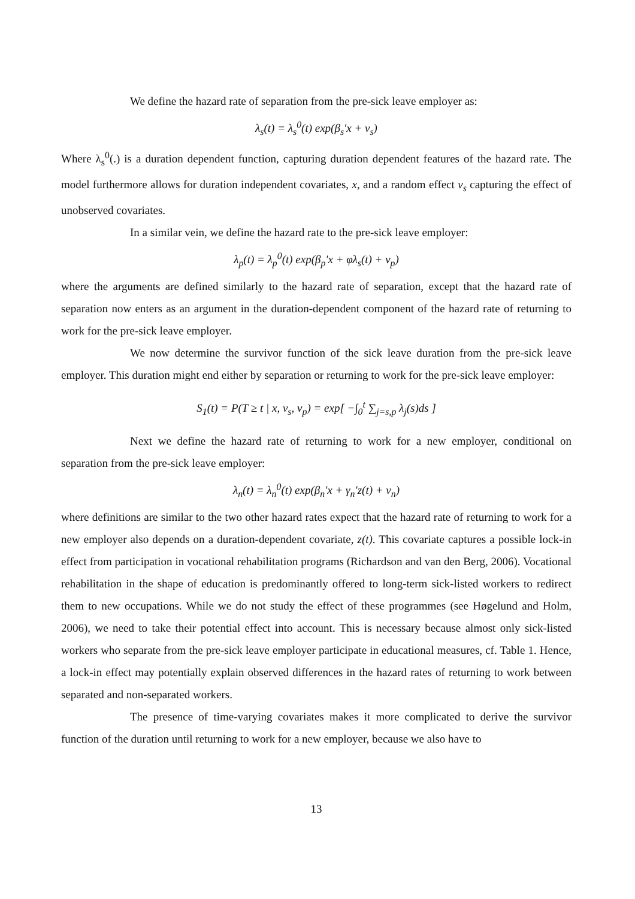We define the hazard rate of separation from the pre-sick leave employer as:
λ<sub>s</sub>(t) = λ<sub>s</sub><sup>0</sup>(t) exp(β<sub>s</sub>′x + v<sub>s</sub>)
Where λ<sub>s</sub><sup>0</sup>(.) is a duration dependent function, capturing duration dependent features of the hazard rate. The model furthermore allows for duration independent covariates, x, and a random effect v<sub>s</sub> capturing the effect of unobserved covariates.
In a similar vein, we define the hazard rate to the pre-sick leave employer:
λ<sub>p</sub>(t) = λ<sub>p</sub><sup>0</sup>(t) exp(β<sub>p</sub>′x + φλ<sub>s</sub>(t) + v<sub>p</sub>)
where the arguments are defined similarly to the hazard rate of separation, except that the hazard rate of separation now enters as an argument in the duration-dependent component of the hazard rate of returning to work for the pre-sick leave employer.
We now determine the survivor function of the sick leave duration from the pre-sick leave employer. This duration might end either by separation or returning to work for the pre-sick leave employer:
S<sub>1</sub>(t) = P(T ≥ t | x, v<sub>s</sub>, v<sub>p</sub>) = exp[ −∫<sub>0</sub><sup>t</sup> ∑<sub>j=s,p</sub> λ<sub>j</sub>(s)ds ]
Next we define the hazard rate of returning to work for a new employer, conditional on separation from the pre-sick leave employer:
λ<sub>n</sub>(t) = λ<sub>n</sub><sup>0</sup>(t) exp(β<sub>n</sub>′x + γ<sub>n</sub>′z(t) + v<sub>n</sub>)
where definitions are similar to the two other hazard rates expect that the hazard rate of returning to work for a new employer also depends on a duration-dependent covariate, z(t). This covariate captures a possible lock-in effect from participation in vocational rehabilitation programs (Richardson and van den Berg, 2006). Vocational rehabilitation in the shape of education is predominantly offered to long-term sick-listed workers to redirect them to new occupations. While we do not study the effect of these programmes (see Høgelund and Holm, 2006), we need to take their potential effect into account. This is necessary because almost only sick-listed workers who separate from the pre-sick leave employer participate in educational measures, cf. Table 1. Hence, a lock-in effect may potentially explain observed differences in the hazard rates of returning to work between separated and non-separated workers.
The presence of time-varying covariates makes it more complicated to derive the survivor function of the duration until returning to work for a new employer, because we also have to
13